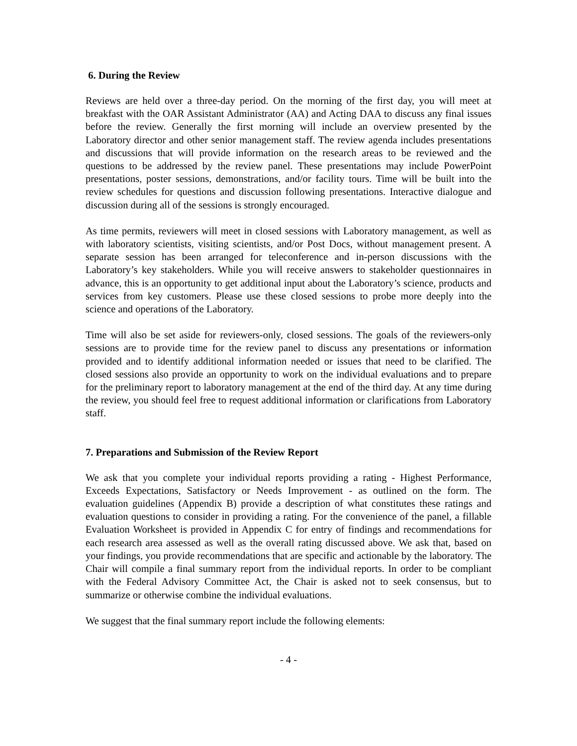6. During the Review
Reviews are held over a three-day period. On the morning of the first day, you will meet at breakfast with the OAR Assistant Administrator (AA) and Acting DAA to discuss any final issues before the review. Generally the first morning will include an overview presented by the Laboratory director and other senior management staff. The review agenda includes presentations and discussions that will provide information on the research areas to be reviewed and the questions to be addressed by the review panel. These presentations may include PowerPoint presentations, poster sessions, demonstrations, and/or facility tours. Time will be built into the review schedules for questions and discussion following presentations. Interactive dialogue and discussion during all of the sessions is strongly encouraged.
As time permits, reviewers will meet in closed sessions with Laboratory management, as well as with laboratory scientists, visiting scientists, and/or Post Docs, without management present. A separate session has been arranged for teleconference and in-person discussions with the Laboratory’s key stakeholders. While you will receive answers to stakeholder questionnaires in advance, this is an opportunity to get additional input about the Laboratory’s science, products and services from key customers. Please use these closed sessions to probe more deeply into the science and operations of the Laboratory.
Time will also be set aside for reviewers-only, closed sessions. The goals of the reviewers-only sessions are to provide time for the review panel to discuss any presentations or information provided and to identify additional information needed or issues that need to be clarified. The closed sessions also provide an opportunity to work on the individual evaluations and to prepare for the preliminary report to laboratory management at the end of the third day. At any time during the review, you should feel free to request additional information or clarifications from Laboratory staff.
7. Preparations and Submission of the Review Report
We ask that you complete your individual reports providing a rating - Highest Performance, Exceeds Expectations, Satisfactory or Needs Improvement - as outlined on the form. The evaluation guidelines (Appendix B) provide a description of what constitutes these ratings and evaluation questions to consider in providing a rating. For the convenience of the panel, a fillable Evaluation Worksheet is provided in Appendix C for entry of findings and recommendations for each research area assessed as well as the overall rating discussed above. We ask that, based on your findings, you provide recommendations that are specific and actionable by the laboratory. The Chair will compile a final summary report from the individual reports. In order to be compliant with the Federal Advisory Committee Act, the Chair is asked not to seek consensus, but to summarize or otherwise combine the individual evaluations.
We suggest that the final summary report include the following elements:
- 4 -